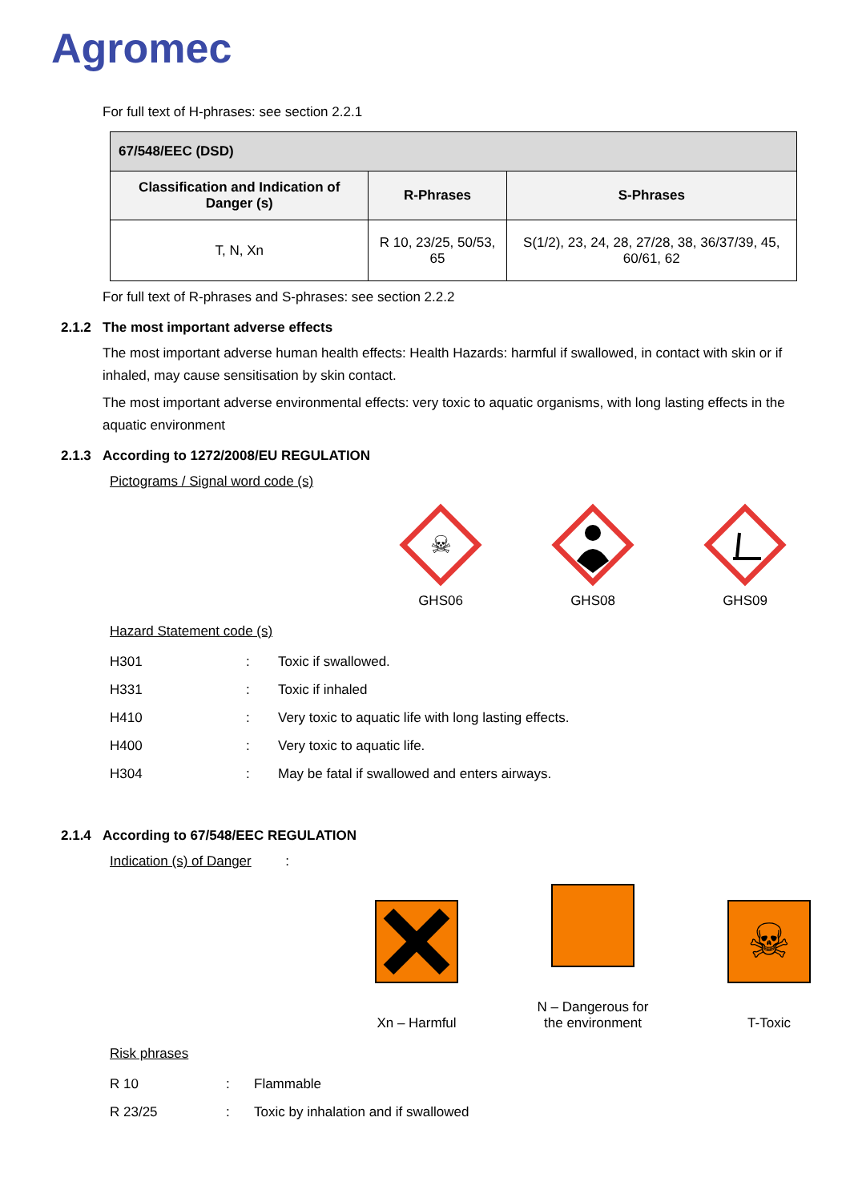Agromec
For full text of H-phrases: see section 2.2.1
| 67/548/EEC (DSD) | | |
| --- | --- | --- |
| Classification and Indication of Danger (s) | R-Phrases | S-Phrases |
| T, N, Xn | R 10, 23/25, 50/53, 65 | S(1/2), 23, 24, 28, 27/28, 38, 36/37/39, 45, 60/61, 62 |
For full text of R-phrases and S-phrases: see section 2.2.2
2.1.2 The most important adverse effects
The most important adverse human health effects: Health Hazards: harmful if swallowed, in contact with skin or if inhaled, may cause sensitisation by skin contact.
The most important adverse environmental effects: very toxic to aquatic organisms, with long lasting effects in the aquatic environment
2.1.3 According to 1272/2008/EU REGULATION
Pictograms / Signal word code (s)
☠
GHS06
GHS08 GHS09
Hazard Statement code (s)
| H301 | : | Toxic if swallowed. |
| H331 | : | Toxic if inhaled |
| H410 | : | Very toxic to aquatic life with long lasting effects. |
| H400 | : | Very toxic to aquatic life. |
| H304 | : | May be fatal if swallowed and enters airways. |
2.1.4 According to 67/548/EEC REGULATION
Indication (s) of Danger :
Xn – Harmful
N – Dangerous for the environment
☠
T-Toxic
Risk phrases
| R 10 | : | Flammable |
| R 23/25 | : | Toxic by inhalation and if swallowed |